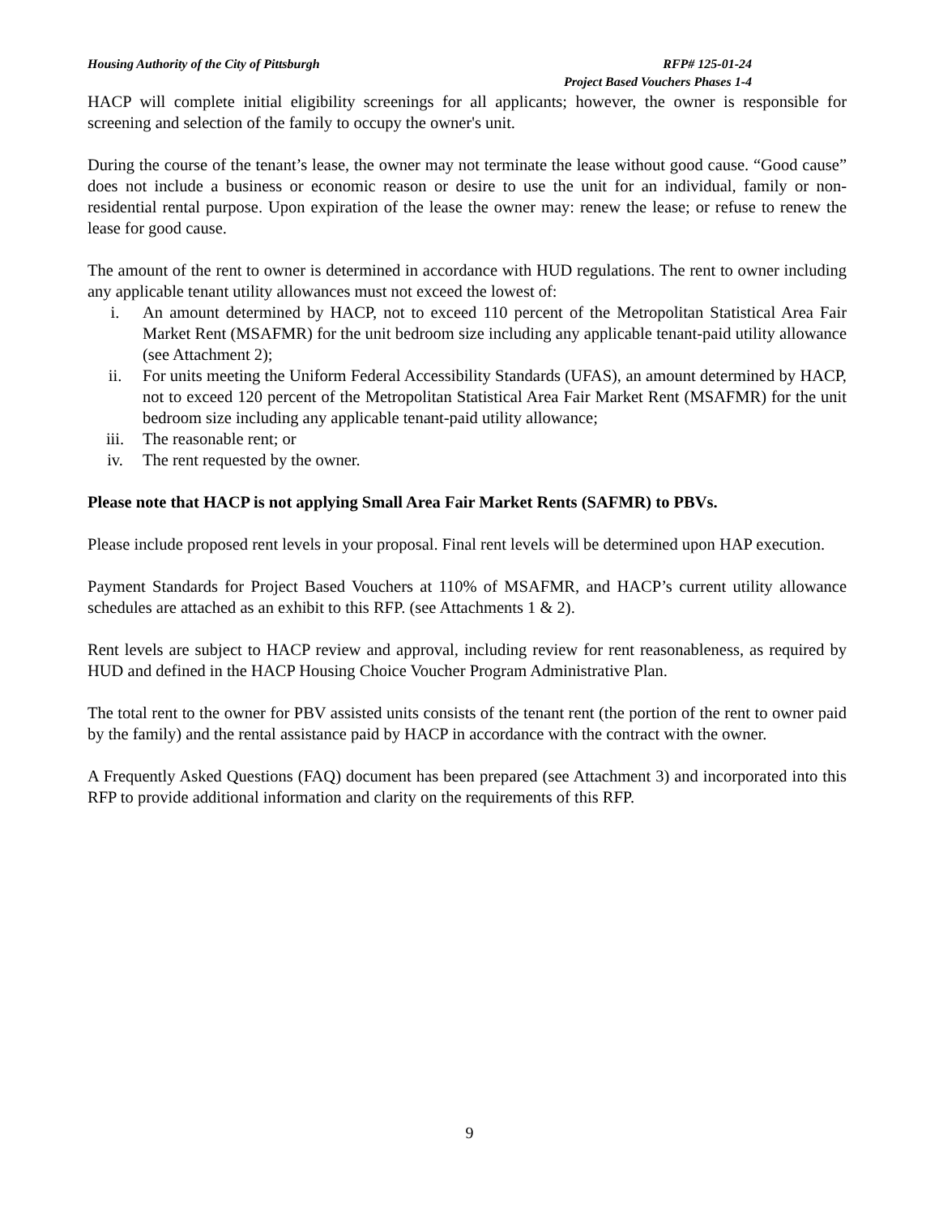Housing Authority of the City of Pittsburgh RFP# 125-01-24
Project Based Vouchers Phases 1-4
HACP will complete initial eligibility screenings for all applicants; however, the owner is responsible for screening and selection of the family to occupy the owner's unit.
During the course of the tenant’s lease, the owner may not terminate the lease without good cause. “Good cause” does not include a business or economic reason or desire to use the unit for an individual, family or non-residential rental purpose. Upon expiration of the lease the owner may: renew the lease; or refuse to renew the lease for good cause.
The amount of the rent to owner is determined in accordance with HUD regulations. The rent to owner including any applicable tenant utility allowances must not exceed the lowest of:
i. An amount determined by HACP, not to exceed 110 percent of the Metropolitan Statistical Area Fair Market Rent (MSAFMR) for the unit bedroom size including any applicable tenant-paid utility allowance (see Attachment 2);
ii. For units meeting the Uniform Federal Accessibility Standards (UFAS), an amount determined by HACP, not to exceed 120 percent of the Metropolitan Statistical Area Fair Market Rent (MSAFMR) for the unit bedroom size including any applicable tenant-paid utility allowance;
iii. The reasonable rent; or
iv. The rent requested by the owner.
Please note that HACP is not applying Small Area Fair Market Rents (SAFMR) to PBVs.
Please include proposed rent levels in your proposal. Final rent levels will be determined upon HAP execution.
Payment Standards for Project Based Vouchers at 110% of MSAFMR, and HACP’s current utility allowance schedules are attached as an exhibit to this RFP. (see Attachments 1 & 2).
Rent levels are subject to HACP review and approval, including review for rent reasonableness, as required by HUD and defined in the HACP Housing Choice Voucher Program Administrative Plan.
The total rent to the owner for PBV assisted units consists of the tenant rent (the portion of the rent to owner paid by the family) and the rental assistance paid by HACP in accordance with the contract with the owner.
A Frequently Asked Questions (FAQ) document has been prepared (see Attachment 3) and incorporated into this RFP to provide additional information and clarity on the requirements of this RFP.
9